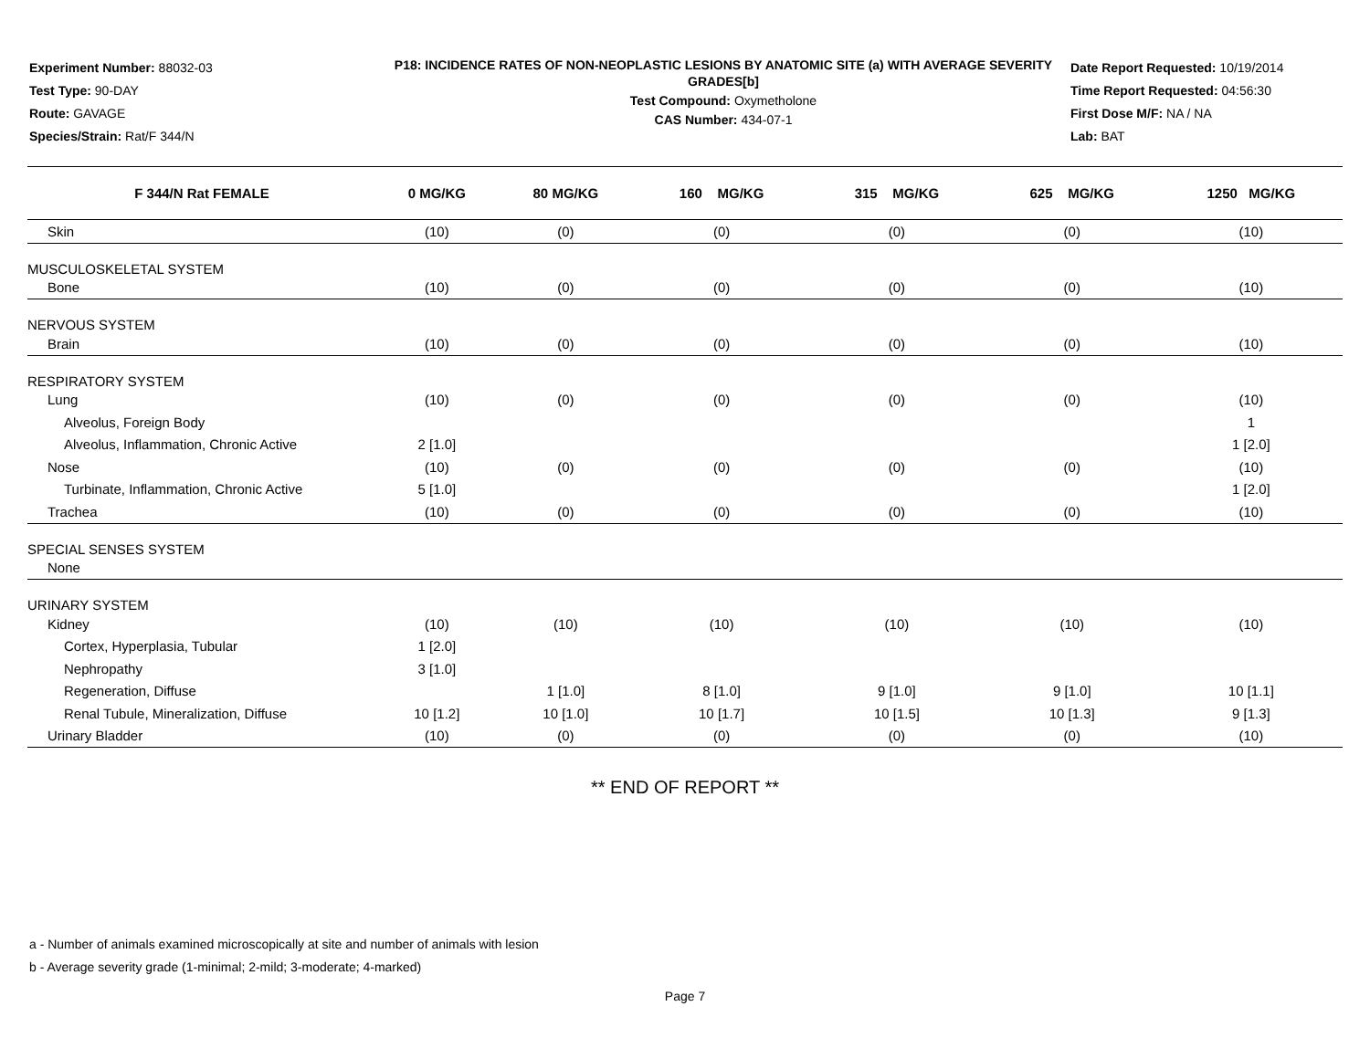Experiment Number: 88032-03
Test Type: 90-DAY
Route: GAVAGE
Species/Strain: Rat/F 344/N
P18: INCIDENCE RATES OF NON-NEOPLASTIC LESIONS BY ANATOMIC SITE (a) WITH AVERAGE SEVERITY GRADES[b]
Test Compound: Oxymetholone
CAS Number: 434-07-1
Date Report Requested: 10/19/2014
Time Report Requested: 04:56:30
First Dose M/F: NA / NA
Lab: BAT
| F 344/N Rat FEMALE | 0 MG/KG | 80 MG/KG | 160 MG/KG | 315 MG/KG | 625 MG/KG | 1250 MG/KG |
| --- | --- | --- | --- | --- | --- | --- |
| Skin | (10) | (0) | (0) | (0) | (0) | (10) |
| MUSCULOSKELETAL SYSTEM | | | | | | |
| Bone | (10) | (0) | (0) | (0) | (0) | (10) |
| NERVOUS SYSTEM | | | | | | |
| Brain | (10) | (0) | (0) | (0) | (0) | (10) |
| RESPIRATORY SYSTEM | | | | | | |
| Lung | (10) | (0) | (0) | (0) | (0) | (10) |
| Alveolus, Foreign Body | | | | | | 1 |
| Alveolus, Inflammation, Chronic Active | 2 [1.0] | | | | | 1 [2.0] |
| Nose | (10) | (0) | (0) | (0) | (0) | (10) |
| Turbinate, Inflammation, Chronic Active | 5 [1.0] | | | | | 1 [2.0] |
| Trachea | (10) | (0) | (0) | (0) | (0) | (10) |
| SPECIAL SENSES SYSTEM | | | | | | |
| None | | | | | | |
| URINARY SYSTEM | | | | | | |
| Kidney | (10) | (10) | (10) | (10) | (10) | (10) |
| Cortex, Hyperplasia, Tubular | 1 [2.0] | | | | | |
| Nephropathy | 3 [1.0] | | | | | |
| Regeneration, Diffuse | | 1 [1.0] | 8 [1.0] | 9 [1.0] | 9 [1.0] | 10 [1.1] |
| Renal Tubule, Mineralization, Diffuse | 10 [1.2] | 10 [1.0] | 10 [1.7] | 10 [1.5] | 10 [1.3] | 9 [1.3] |
| Urinary Bladder | (10) | (0) | (0) | (0) | (0) | (10) |
** END OF REPORT **
a - Number of animals examined microscopically at site and number of animals with lesion
b - Average severity grade (1-minimal; 2-mild; 3-moderate; 4-marked)
Page 7